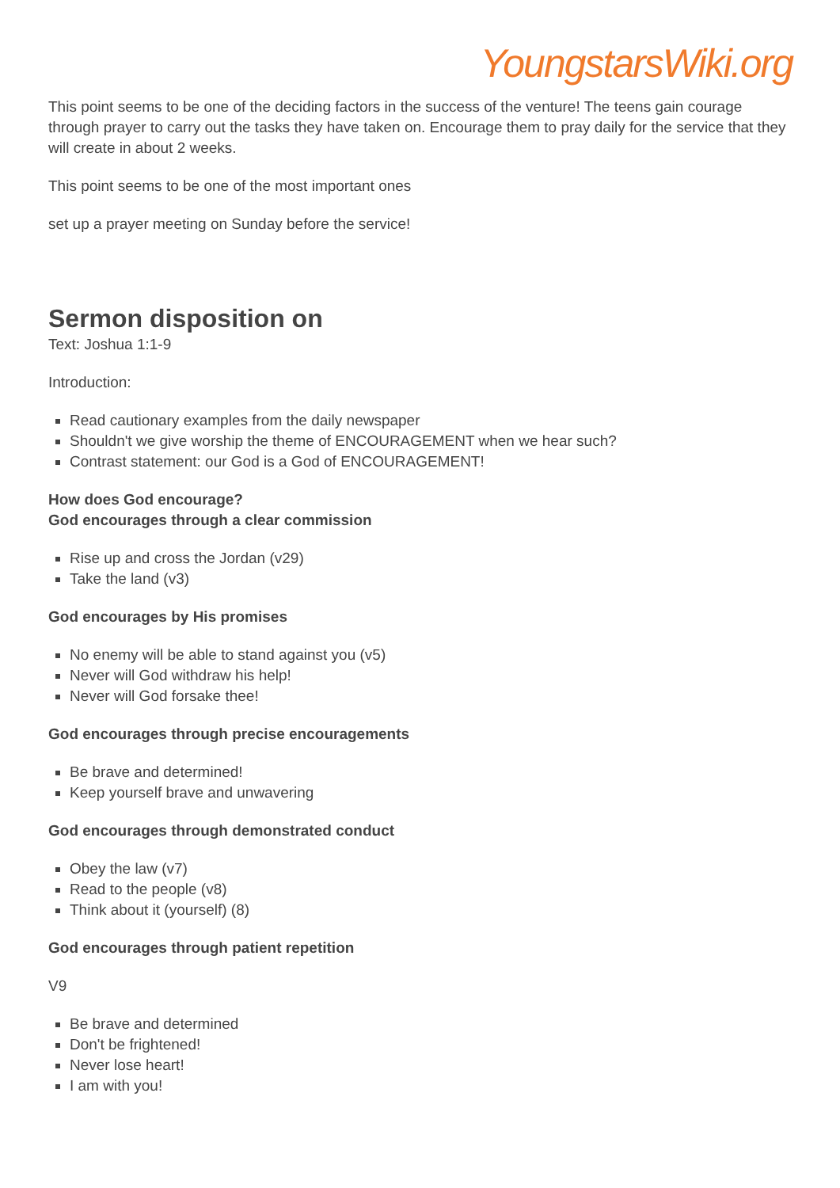YoungstarsWiki.org
This point seems to be one of the deciding factors in the success of the venture! The teens gain courage through prayer to carry out the tasks they have taken on. Encourage them to pray daily for the service that they will create in about 2 weeks.
This point seems to be one of the most important ones
set up a prayer meeting on Sunday before the service!
Sermon disposition on
Text: Joshua 1:1-9
Introduction:
Read cautionary examples from the daily newspaper
Shouldn't we give worship the theme of ENCOURAGEMENT when we hear such?
Contrast statement: our God is a God of ENCOURAGEMENT!
How does God encourage?
God encourages through a clear commission
Rise up and cross the Jordan (v29)
Take the land (v3)
God encourages by His promises
No enemy will be able to stand against you (v5)
Never will God withdraw his help!
Never will God forsake thee!
God encourages through precise encouragements
Be brave and determined!
Keep yourself brave and unwavering
God encourages through demonstrated conduct
Obey the law (v7)
Read to the people (v8)
Think about it (yourself) (8)
God encourages through patient repetition
V9
Be brave and determined
Don't be frightened!
Never lose heart!
I am with you!